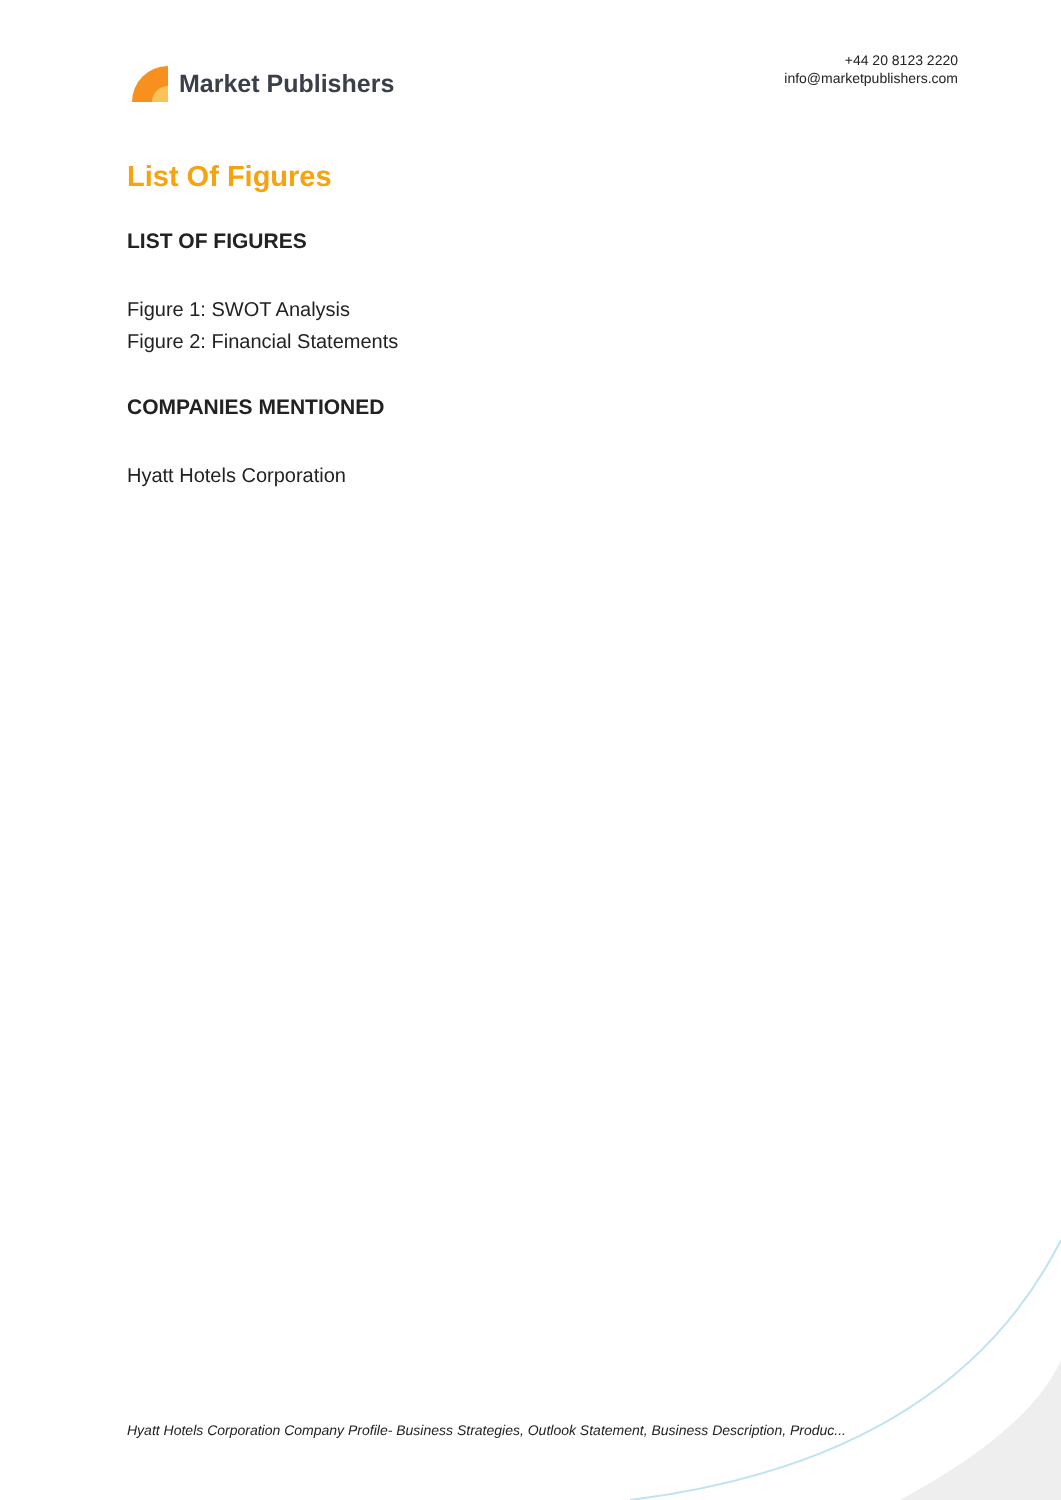Market Publishers
+44 20 8123 2220
info@marketpublishers.com
List Of Figures
LIST OF FIGURES
Figure 1: SWOT Analysis
Figure 2: Financial Statements
COMPANIES MENTIONED
Hyatt Hotels Corporation
Hyatt Hotels Corporation Company Profile- Business Strategies, Outlook Statement, Business Description, Produc...